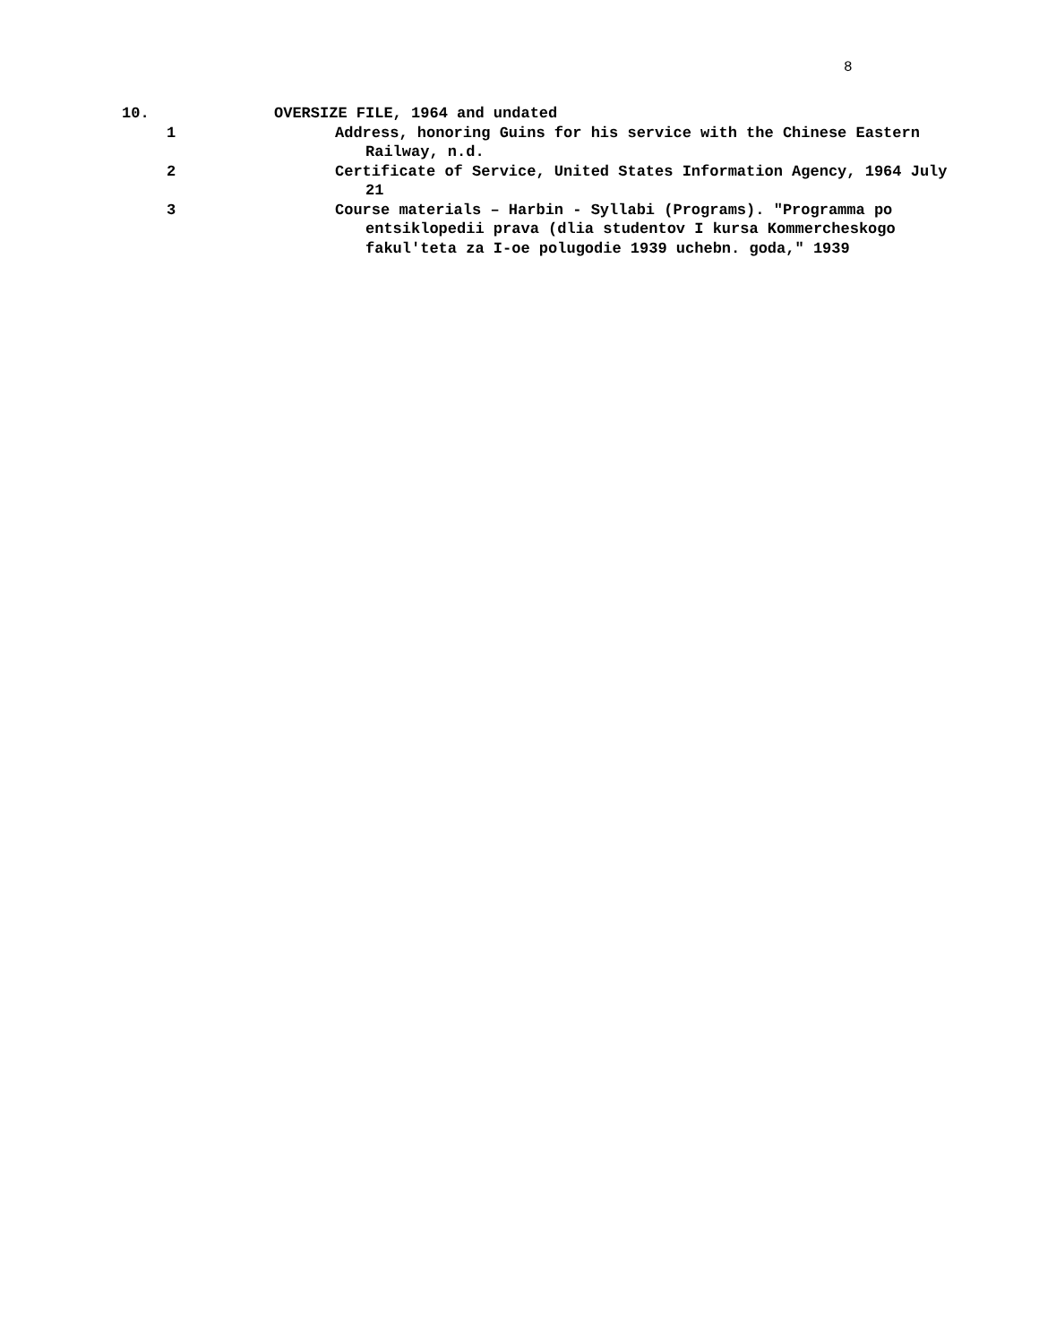8
10. OVERSIZE FILE, 1964 and undated
1 Address, honoring Guins for his service with the Chinese Eastern Railway, n.d.
2 Certificate of Service, United States Information Agency, 1964 July 21
3 Course materials – Harbin - Syllabi (Programs). "Programma po entsiklopedii prava (dlia studentov I kursa Kommercheskogo fakul'teta za I-oe polugodie 1939 uchebn. goda," 1939